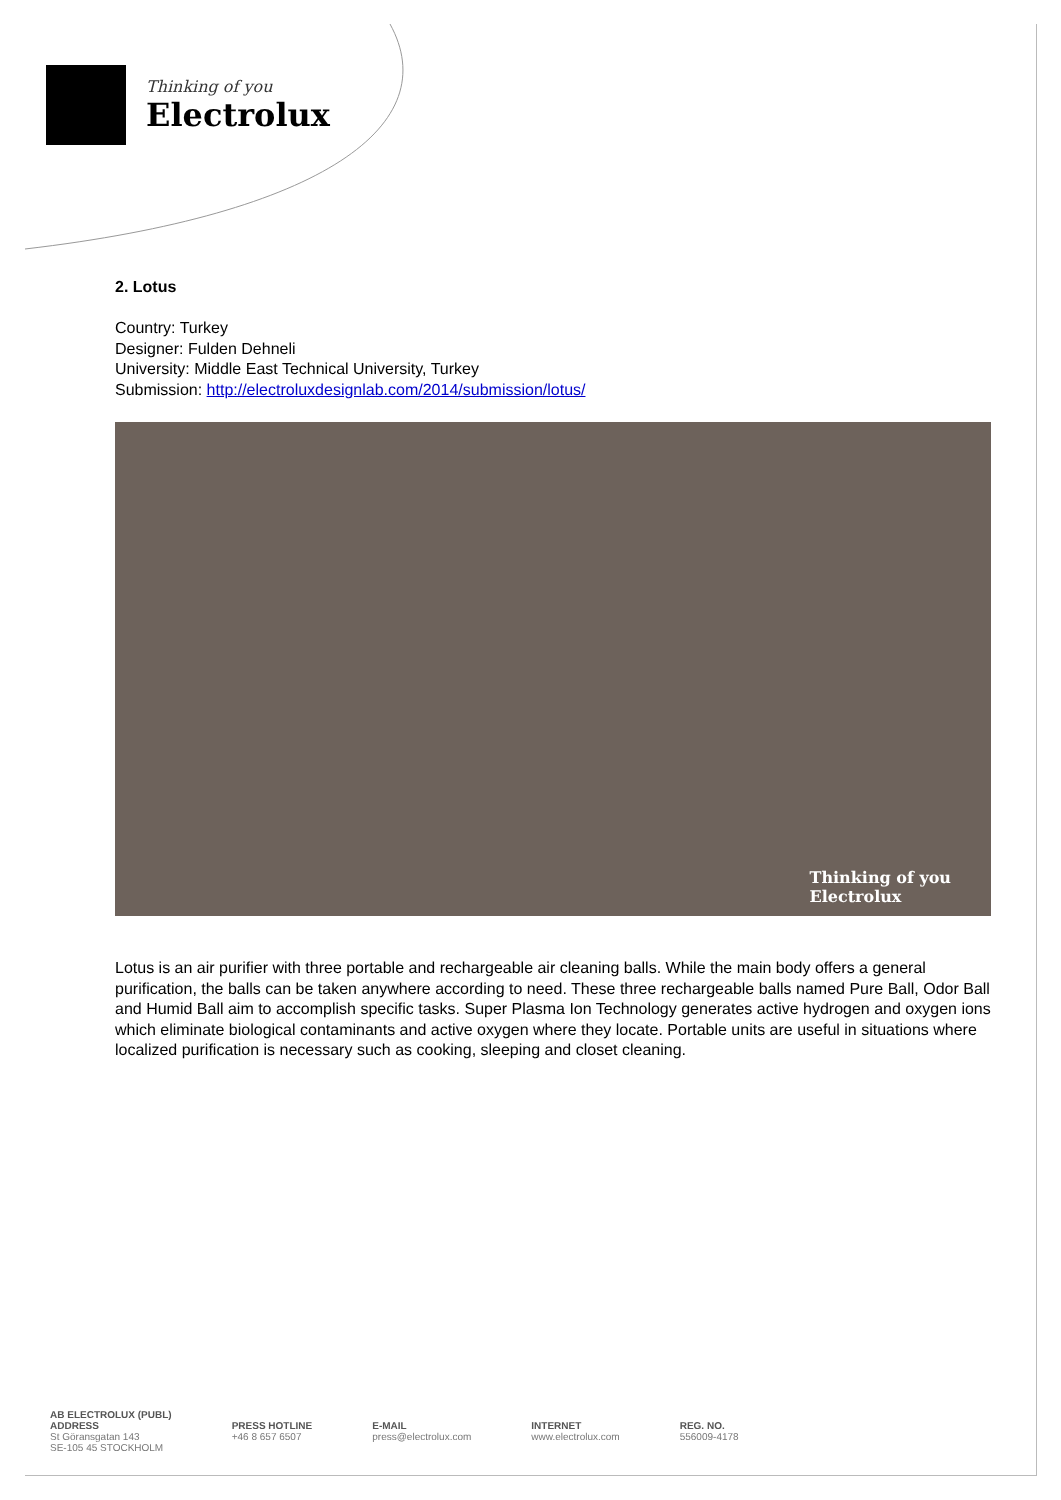Thinking of you
Electrolux
2. Lotus
Country: Turkey
Designer: Fulden Dehneli
University: Middle East Technical University, Turkey
Submission: http://electroluxdesignlab.com/2014/submission/lotus/
Thinking of you
Electrolux
Lotus is an air purifier with three portable and rechargeable air cleaning balls. While the main body offers a general purification, the balls can be taken anywhere according to need. These three rechargeable balls named Pure Ball, Odor Ball and Humid Ball aim to accomplish specific tasks. Super Plasma Ion Technology generates active hydrogen and oxygen ions which eliminate biological contaminants and active oxygen where they locate. Portable units are useful in situations where localized purification is necessary such as cooking, sleeping and closet cleaning.
AB ELECTROLUX (PUBL)
ADDRESS
St Göransgatan 143
SE-105 45 STOCKHOLM
PRESS HOTLINE
+46 8 657 6507
E-MAIL
press@electrolux.com
INTERNET
www.electrolux.com
REG. NO.
556009-4178